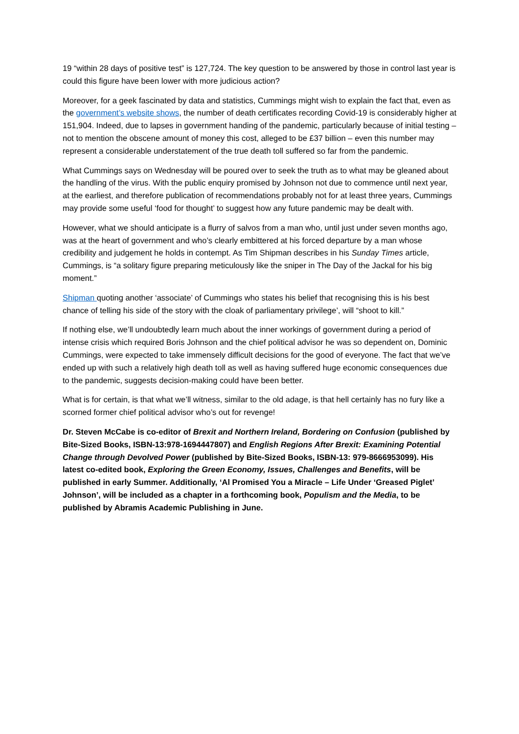19 “within 28 days of positive test” is 127,724. The key question to be answered by those in control last year is could this figure have been lower with more judicious action?
Moreover, for a geek fascinated by data and statistics, Cummings might wish to explain the fact that, even as the government’s website shows, the number of death certificates recording Covid-19 is considerably higher at 151,904. Indeed, due to lapses in government handing of the pandemic, particularly because of initial testing – not to mention the obscene amount of money this cost, alleged to be £37 billion – even this number may represent a considerable understatement of the true death toll suffered so far from the pandemic.
What Cummings says on Wednesday will be poured over to seek the truth as to what may be gleaned about the handling of the virus. With the public enquiry promised by Johnson not due to commence until next year, at the earliest, and therefore publication of recommendations probably not for at least three years, Cummings may provide some useful ‘food for thought’ to suggest how any future pandemic may be dealt with.
However, what we should anticipate is a flurry of salvos from a man who, until just under seven months ago, was at the heart of government and who’s clearly embittered at his forced departure by a man whose credibility and judgement he holds in contempt. As Tim Shipman describes in his Sunday Times article, Cummings, is “a solitary figure preparing meticulously like the sniper in The Day of the Jackal for his big moment.”
Shipman quoting another ‘associate’ of Cummings who states his belief that recognising this is his best chance of telling his side of the story with the cloak of parliamentary privilege’, will “shoot to kill.”
If nothing else, we’ll undoubtedly learn much about the inner workings of government during a period of intense crisis which required Boris Johnson and the chief political advisor he was so dependent on, Dominic Cummings, were expected to take immensely difficult decisions for the good of everyone. The fact that we’ve ended up with such a relatively high death toll as well as having suffered huge economic consequences due to the pandemic, suggests decision-making could have been better.
What is for certain, is that what we’ll witness, similar to the old adage, is that hell certainly has no fury like a scorned former chief political advisor who’s out for revenge!
Dr. Steven McCabe is co-editor of Brexit and Northern Ireland, Bordering on Confusion (published by Bite-Sized Books, ISBN-13:978-1694447807) and English Regions After Brexit: Examining Potential Change through Devolved Power (published by Bite-Sized Books, ISBN-13: 979-8666953099). His latest co-edited book, Exploring the Green Economy, Issues, Challenges and Benefits, will be published in early Summer. Additionally, ‘Al Promised You a Miracle – Life Under ‘Greased Piglet’ Johnson’, will be included as a chapter in a forthcoming book, Populism and the Media, to be published by Abramis Academic Publishing in June.